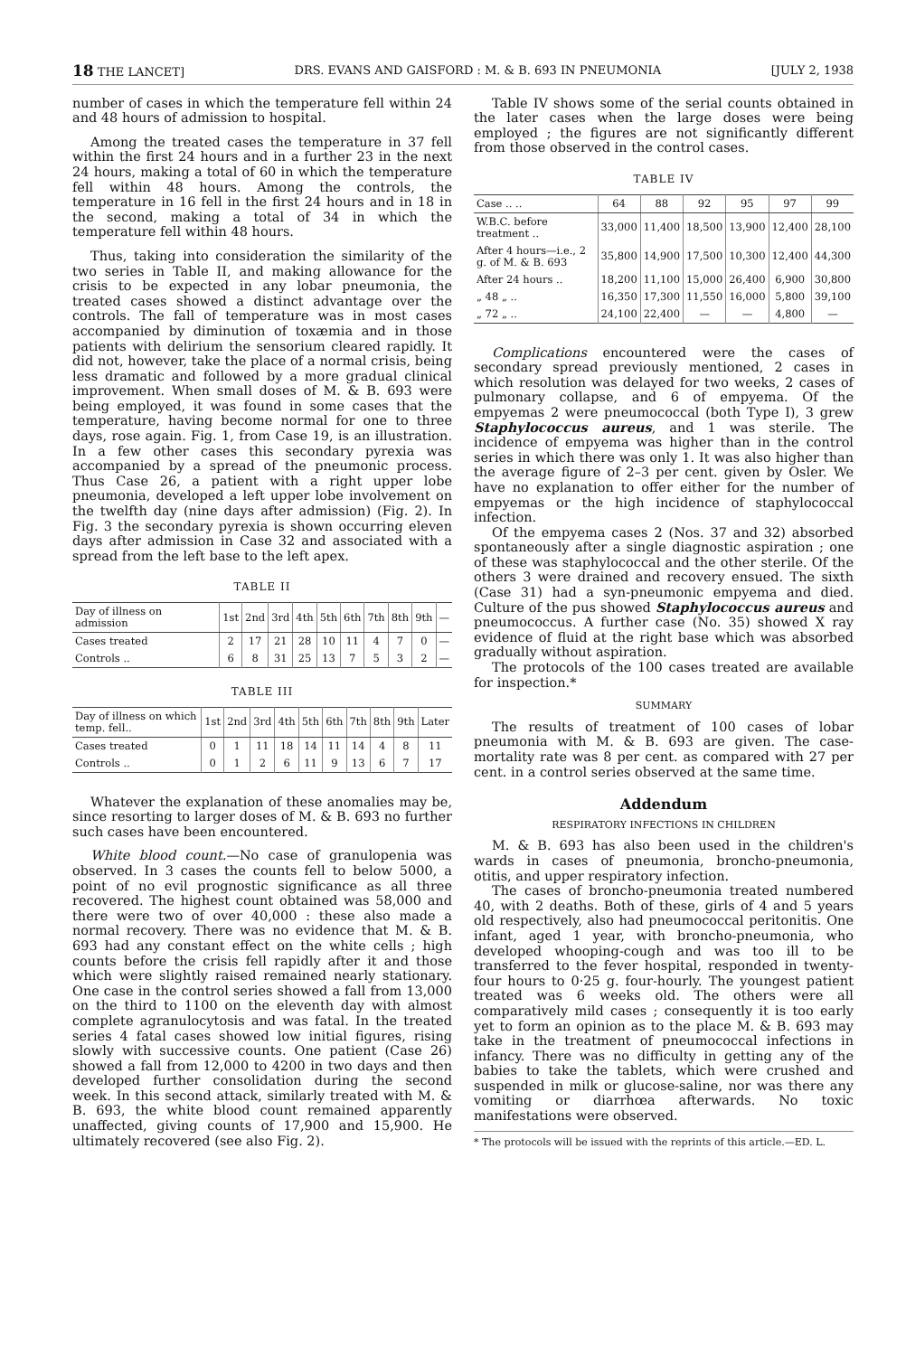18 THE LANCET] DRS. EVANS AND GAISFORD : M. & B. 693 IN PNEUMONIA [JULY 2, 1938
number of cases in which the temperature fell within 24 and 48 hours of admission to hospital.
Among the treated cases the temperature in 37 fell within the first 24 hours and in a further 23 in the next 24 hours, making a total of 60 in which the temperature fell within 48 hours. Among the controls, the temperature in 16 fell in the first 24 hours and in 18 in the second, making a total of 34 in which the temperature fell within 48 hours.
Thus, taking into consideration the similarity of the two series in Table II, and making allowance for the crisis to be expected in any lobar pneumonia, the treated cases showed a distinct advantage over the controls. The fall of temperature was in most cases accompanied by diminution of toxæmia and in those patients with delirium the sensorium cleared rapidly. It did not, however, take the place of a normal crisis, being less dramatic and followed by a more gradual clinical improvement. When small doses of M. & B. 693 were being employed, it was found in some cases that the temperature, having become normal for one to three days, rose again. Fig. 1, from Case 19, is an illustration. In a few other cases this secondary pyrexia was accompanied by a spread of the pneumonic process. Thus Case 26, a patient with a right upper lobe pneumonia, developed a left upper lobe involvement on the twelfth day (nine days after admission) (Fig. 2). In Fig. 3 the secondary pyrexia is shown occurring eleven days after admission in Case 32 and associated with a spread from the left base to the left apex.
TABLE II
| Day of illness on admission | 1st | 2nd | 3rd | 4th | 5th | 6th | 7th | 8th | 9th | — |
| --- | --- | --- | --- | --- | --- | --- | --- | --- | --- | --- |
| Cases treated | 2 | 17 | 21 | 28 | 10 | 11 | 4 | 7 | 0 | — |
| Controls .. | 6 | 8 | 31 | 25 | 13 | 7 | 5 | 3 | 2 | — |
TABLE III
| Day of illness on which temp. fell.. | 1st | 2nd | 3rd | 4th | 5th | 6th | 7th | 8th | 9th | Later |
| --- | --- | --- | --- | --- | --- | --- | --- | --- | --- | --- |
| Cases treated | 0 | 1 | 11 | 18 | 14 | 11 | 14 | 4 | 8 | 11 |
| Controls .. | 0 | 1 | 2 | 6 | 11 | 9 | 13 | 6 | 7 | 17 |
Whatever the explanation of these anomalies may be, since resorting to larger doses of M. & B. 693 no further such cases have been encountered.
White blood count.—No case of granulopenia was observed. In 3 cases the counts fell to below 5000, a point of no evil prognostic significance as all three recovered. The highest count obtained was 58,000 and there were two of over 40,000 : these also made a normal recovery. There was no evidence that M. & B. 693 had any constant effect on the white cells ; high counts before the crisis fell rapidly after it and those which were slightly raised remained nearly stationary. One case in the control series showed a fall from 13,000 on the third to 1100 on the eleventh day with almost complete agranulocytosis and was fatal. In the treated series 4 fatal cases showed low initial figures, rising slowly with successive counts. One patient (Case 26) showed a fall from 12,000 to 4200 in two days and then developed further consolidation during the second week. In this second attack, similarly treated with M. & B. 693, the white blood count remained apparently unaffected, giving counts of 17,900 and 15,900. He ultimately recovered (see also Fig. 2).
Table IV shows some of the serial counts obtained in the later cases when the large doses were being employed ; the figures are not significantly different from those observed in the control cases.
TABLE IV
| Case .. .. | 64 | 88 | 92 | 95 | 97 | 99 |
| --- | --- | --- | --- | --- | --- | --- |
| W.B.C. before treatment .. | 33,000 | 11,400 | 18,500 | 13,900 | 12,400 | 28,100 |
| After 4 hours—i.e., 2 g. of M. & B. 693 | 35,800 | 14,900 | 17,500 | 10,300 | 12,400 | 44,300 |
| After 24 hours .. | 18,200 | 11,100 | 15,000 | 26,400 | 6,900 | 30,800 |
| „ 48 „ .. | 16,350 | 17,300 | 11,550 | 16,000 | 5,800 | 39,100 |
| „ 72 „ .. | 24,100 | 22,400 | — | — | 4,800 | — |
Complications encountered were the cases of secondary spread previously mentioned, 2 cases in which resolution was delayed for two weeks, 2 cases of pulmonary collapse, and 6 of empyema. Of the empyemas 2 were pneumococcal (both Type I), 3 grew Staphylococcus aureus, and 1 was sterile. The incidence of empyema was higher than in the control series in which there was only 1. It was also higher than the average figure of 2–3 per cent. given by Osler. We have no explanation to offer either for the number of empyemas or the high incidence of staphylococcal infection.
Of the empyema cases 2 (Nos. 37 and 32) absorbed spontaneously after a single diagnostic aspiration ; one of these was staphylococcal and the other sterile. Of the others 3 were drained and recovery ensued. The sixth (Case 31) had a syn-pneumonic empyema and died. Culture of the pus showed Staphylococcus aureus and pneumococcus. A further case (No. 35) showed X ray evidence of fluid at the right base which was absorbed gradually without aspiration.
The protocols of the 100 cases treated are available for inspection.*
SUMMARY
The results of treatment of 100 cases of lobar pneumonia with M. & B. 693 are given. The case-mortality rate was 8 per cent. as compared with 27 per cent. in a control series observed at the same time.
Addendum
RESPIRATORY INFECTIONS IN CHILDREN
M. & B. 693 has also been used in the children's wards in cases of pneumonia, broncho-pneumonia, otitis, and upper respiratory infection.
The cases of broncho-pneumonia treated numbered 40, with 2 deaths. Both of these, girls of 4 and 5 years old respectively, also had pneumococcal peritonitis. One infant, aged 1 year, with broncho-pneumonia, who developed whooping-cough and was too ill to be transferred to the fever hospital, responded in twenty-four hours to 0·25 g. four-hourly. The youngest patient treated was 6 weeks old. The others were all comparatively mild cases ; consequently it is too early yet to form an opinion as to the place M. & B. 693 may take in the treatment of pneumococcal infections in infancy. There was no difficulty in getting any of the babies to take the tablets, which were crushed and suspended in milk or glucose-saline, nor was there any vomiting or diarrhœa afterwards. No toxic manifestations were observed.
* The protocols will be issued with the reprints of this article.—ED. L.